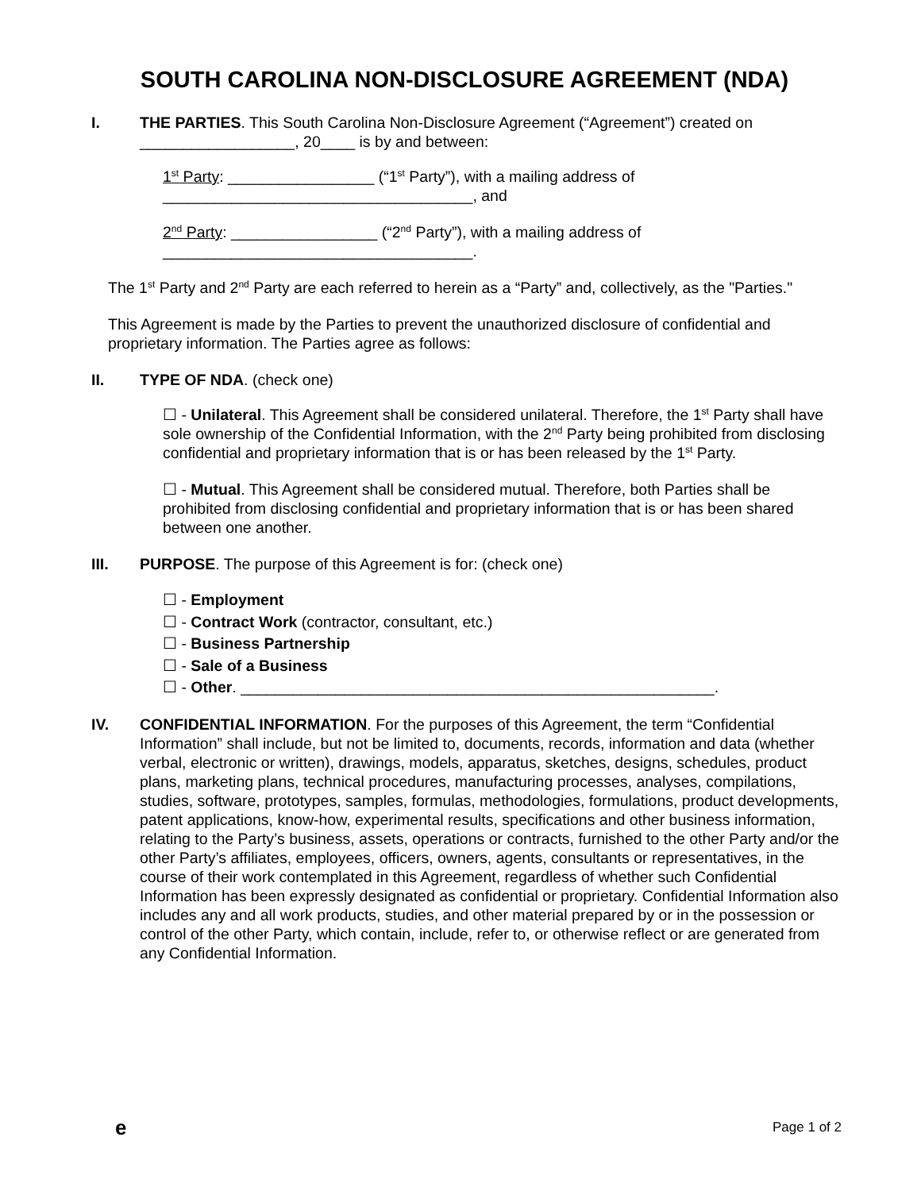SOUTH CAROLINA NON-DISCLOSURE AGREEMENT (NDA)
I. THE PARTIES. This South Carolina Non-Disclosure Agreement (“Agreement”) created on __________________, 20____ is by and between:
1<sup>st</sup> Party: _________________ (“1<sup>st</sup> Party”), with a mailing address of ____________________________________, and
2<sup>nd</sup> Party: _________________ (“2<sup>nd</sup> Party”), with a mailing address of ____________________________________.
The 1<sup>st</sup> Party and 2<sup>nd</sup> Party are each referred to herein as a “Party” and, collectively, as the "Parties."
This Agreement is made by the Parties to prevent the unauthorized disclosure of confidential and proprietary information. The Parties agree as follows:
II. TYPE OF NDA. (check one)
☐ - Unilateral. This Agreement shall be considered unilateral. Therefore, the 1<sup>st</sup> Party shall have sole ownership of the Confidential Information, with the 2<sup>nd</sup> Party being prohibited from disclosing confidential and proprietary information that is or has been released by the 1<sup>st</sup> Party.
☐ - Mutual. This Agreement shall be considered mutual. Therefore, both Parties shall be prohibited from disclosing confidential and proprietary information that is or has been shared between one another.
III. PURPOSE. The purpose of this Agreement is for: (check one)
☐ - Employment
☐ - Contract Work (contractor, consultant, etc.)
☐ - Business Partnership
☐ - Sale of a Business
☐ - Other. _______________________________________________________.
IV. CONFIDENTIAL INFORMATION. For the purposes of this Agreement, the term “Confidential Information” shall include, but not be limited to, documents, records, information and data (whether verbal, electronic or written), drawings, models, apparatus, sketches, designs, schedules, product plans, marketing plans, technical procedures, manufacturing processes, analyses, compilations, studies, software, prototypes, samples, formulas, methodologies, formulations, product developments, patent applications, know-how, experimental results, specifications and other business information, relating to the Party’s business, assets, operations or contracts, furnished to the other Party and/or the other Party’s affiliates, employees, officers, owners, agents, consultants or representatives, in the course of their work contemplated in this Agreement, regardless of whether such Confidential Information has been expressly designated as confidential or proprietary. Confidential Information also includes any and all work products, studies, and other material prepared by or in the possession or control of the other Party, which contain, include, refer to, or otherwise reflect or are generated from any Confidential Information.
e Page 1 of 2